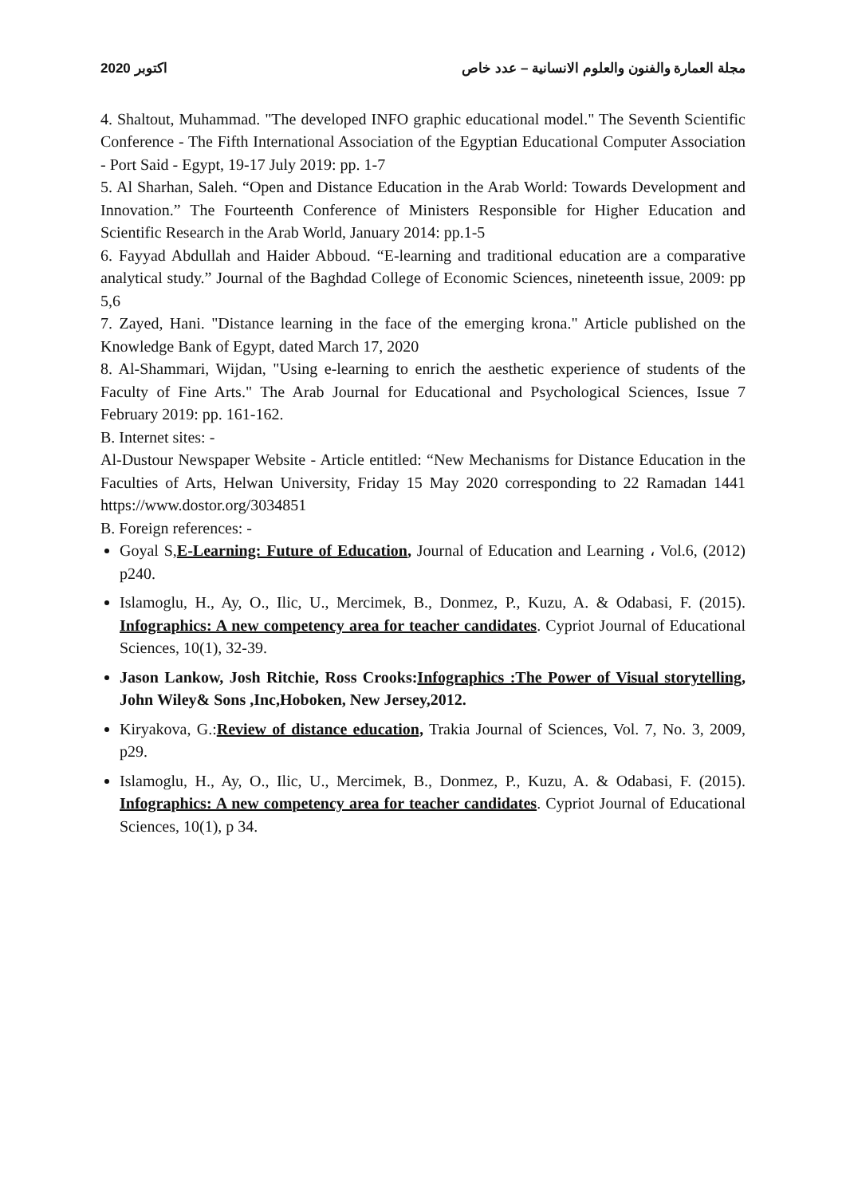2020 اكتوبر مجلة العمارة والفنون والعلوم الانسانية – عدد خاص
4. Shaltout, Muhammad. "The developed INFO graphic educational model." The Seventh Scientific Conference - The Fifth International Association of the Egyptian Educational Computer Association - Port Said - Egypt, 19-17 July 2019: pp. 1-7
5. Al Sharhan, Saleh. “Open and Distance Education in the Arab World: Towards Development and Innovation.” The Fourteenth Conference of Ministers Responsible for Higher Education and Scientific Research in the Arab World, January 2014: pp.1-5
6. Fayyad Abdullah and Haider Abboud. “E-learning and traditional education are a comparative analytical study.” Journal of the Baghdad College of Economic Sciences, nineteenth issue, 2009: pp 5,6
7. Zayed, Hani. "Distance learning in the face of the emerging krona." Article published on the Knowledge Bank of Egypt, dated March 17, 2020
8. Al-Shammari, Wijdan, "Using e-learning to enrich the aesthetic experience of students of the Faculty of Fine Arts." The Arab Journal for Educational and Psychological Sciences, Issue 7 February 2019: pp. 161-162.
B. Internet sites: -
Al-Dustour Newspaper Website - Article entitled: “New Mechanisms for Distance Education in the Faculties of Arts, Helwan University, Friday 15 May 2020 corresponding to 22 Ramadan 1441 https://www.dostor.org/3034851
B. Foreign references: -
Goyal S,E-Learning: Future of Education, Journal of Education and Learning ، Vol.6, (2012) p240.
Islamoglu, H., Ay, O., Ilic, U., Mercimek, B., Donmez, P., Kuzu, A. & Odabasi, F. (2015). Infographics: A new competency area for teacher candidates. Cypriot Journal of Educational Sciences, 10(1), 32-39.
Jason Lankow, Josh Ritchie, Ross Crooks:Infographics :The Power of Visual storytelling, John Wiley& Sons ,Inc,Hoboken, New Jersey,2012.
Kiryakova, G.:Review of distance education, Trakia Journal of Sciences, Vol. 7, No. 3, 2009, p29.
Islamoglu, H., Ay, O., Ilic, U., Mercimek, B., Donmez, P., Kuzu, A. & Odabasi, F. (2015). Infographics: A new competency area for teacher candidates. Cypriot Journal of Educational Sciences, 10(1), p 34.